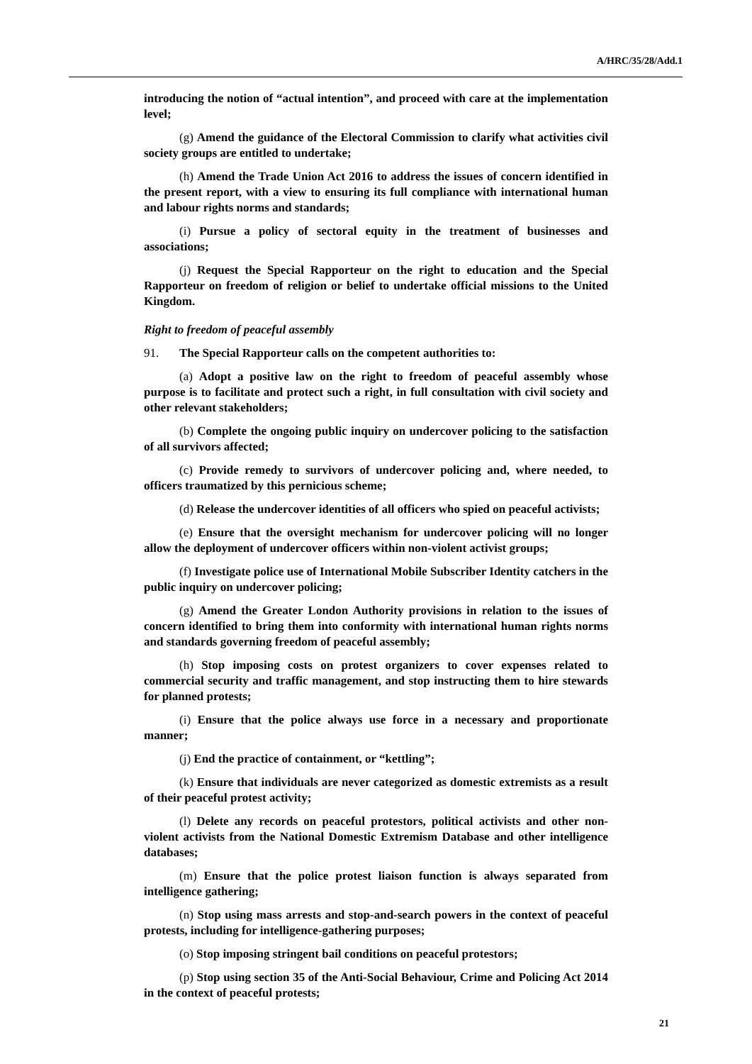A/HRC/35/28/Add.1
introducing the notion of “actual intention”, and proceed with care at the implementation level;
(g) Amend the guidance of the Electoral Commission to clarify what activities civil society groups are entitled to undertake;
(h) Amend the Trade Union Act 2016 to address the issues of concern identified in the present report, with a view to ensuring its full compliance with international human and labour rights norms and standards;
(i) Pursue a policy of sectoral equity in the treatment of businesses and associations;
(j) Request the Special Rapporteur on the right to education and the Special Rapporteur on freedom of religion or belief to undertake official missions to the United Kingdom.
Right to freedom of peaceful assembly
91. The Special Rapporteur calls on the competent authorities to:
(a) Adopt a positive law on the right to freedom of peaceful assembly whose purpose is to facilitate and protect such a right, in full consultation with civil society and other relevant stakeholders;
(b) Complete the ongoing public inquiry on undercover policing to the satisfaction of all survivors affected;
(c) Provide remedy to survivors of undercover policing and, where needed, to officers traumatized by this pernicious scheme;
(d) Release the undercover identities of all officers who spied on peaceful activists;
(e) Ensure that the oversight mechanism for undercover policing will no longer allow the deployment of undercover officers within non-violent activist groups;
(f) Investigate police use of International Mobile Subscriber Identity catchers in the public inquiry on undercover policing;
(g) Amend the Greater London Authority provisions in relation to the issues of concern identified to bring them into conformity with international human rights norms and standards governing freedom of peaceful assembly;
(h) Stop imposing costs on protest organizers to cover expenses related to commercial security and traffic management, and stop instructing them to hire stewards for planned protests;
(i) Ensure that the police always use force in a necessary and proportionate manner;
(j) End the practice of containment, or “kettling”;
(k) Ensure that individuals are never categorized as domestic extremists as a result of their peaceful protest activity;
(l) Delete any records on peaceful protestors, political activists and other non-violent activists from the National Domestic Extremism Database and other intelligence databases;
(m) Ensure that the police protest liaison function is always separated from intelligence gathering;
(n) Stop using mass arrests and stop-and-search powers in the context of peaceful protests, including for intelligence-gathering purposes;
(o) Stop imposing stringent bail conditions on peaceful protestors;
(p) Stop using section 35 of the Anti-Social Behaviour, Crime and Policing Act 2014 in the context of peaceful protests;
21